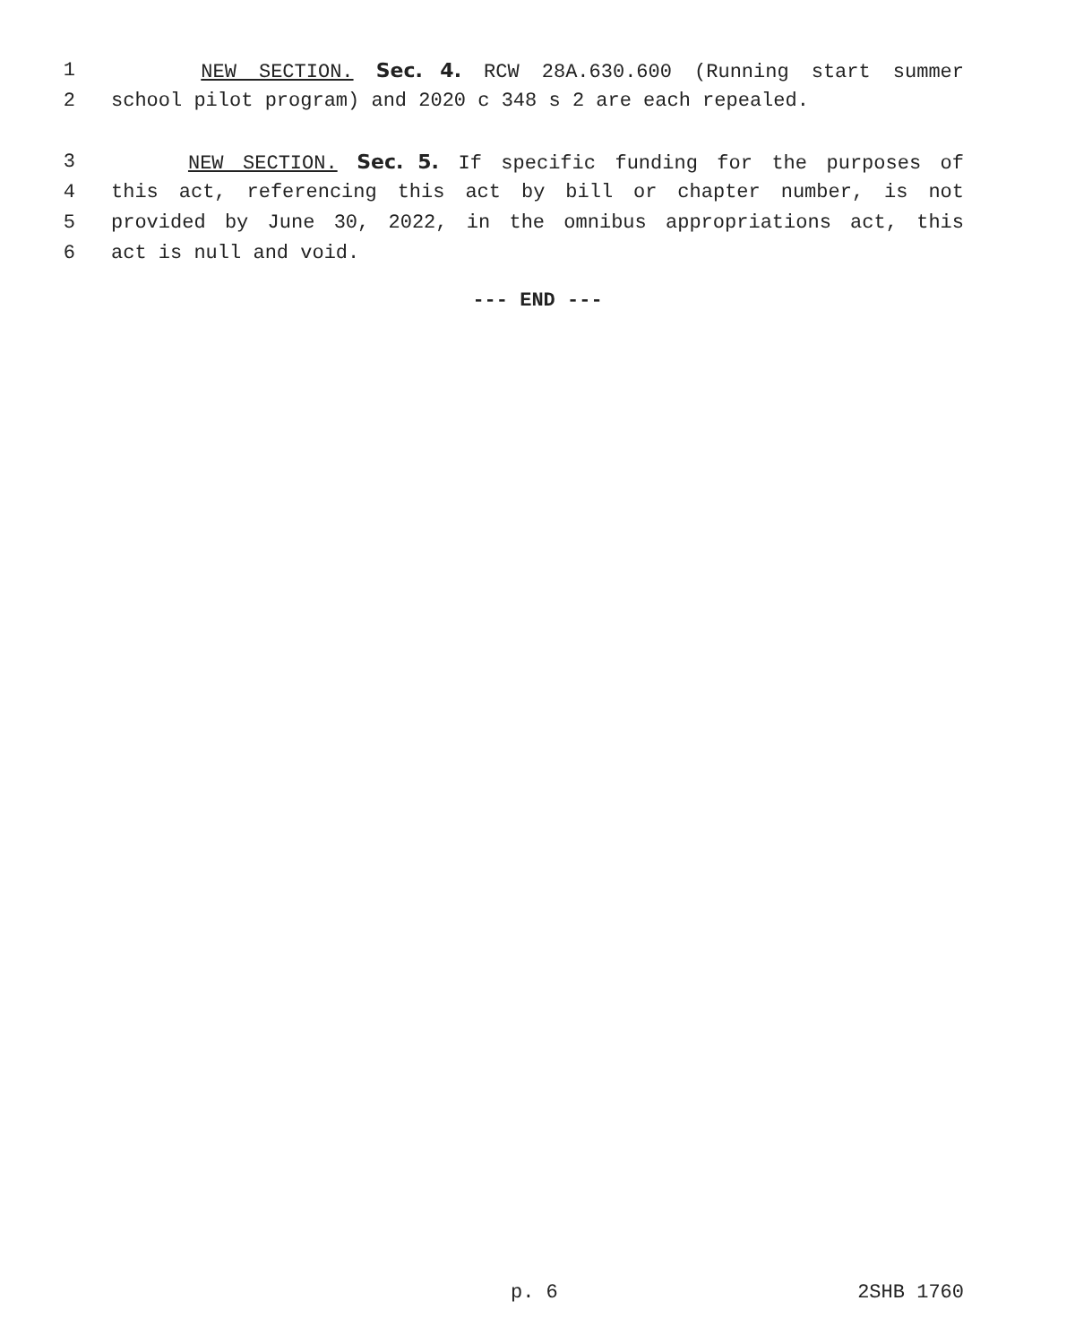1 NEW SECTION. Sec. 4. RCW 28A.630.600 (Running start summer
2 school pilot program) and 2020 c 348 s 2 are each repealed.
3 NEW SECTION. Sec. 5. If specific funding for the purposes of
4 this act, referencing this act by bill or chapter number, is not
5 provided by June 30, 2022, in the omnibus appropriations act, this
6 act is null and void.
--- END ---
p. 6 2SHB 1760